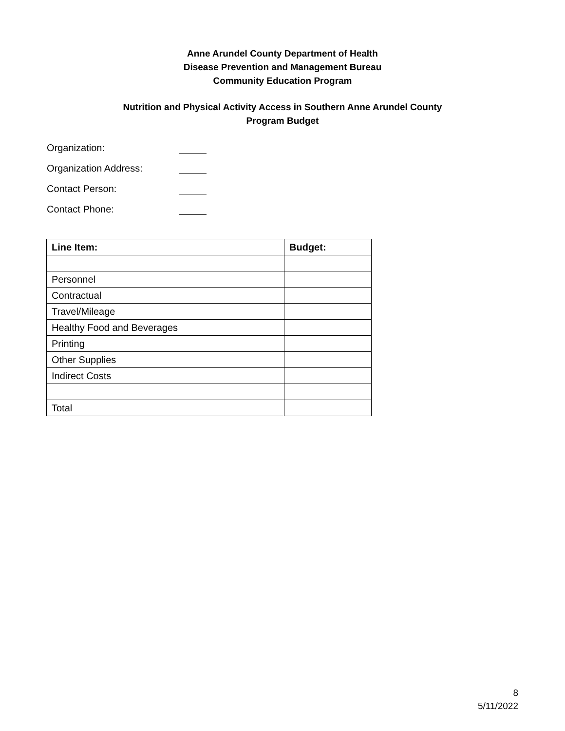Anne Arundel County Department of Health
Disease Prevention and Management Bureau
Community Education Program
Nutrition and Physical Activity Access in Southern Anne Arundel County
Program Budget
Organization:
Organization Address:
Contact Person:
Contact Phone:
| Line Item: | Budget: |
| --- | --- |
| Personnel | |
| Contractual | |
| Travel/Mileage | |
| Healthy Food and Beverages | |
| Printing | |
| Other Supplies | |
| Indirect Costs | |
| Total | |
8
5/11/2022